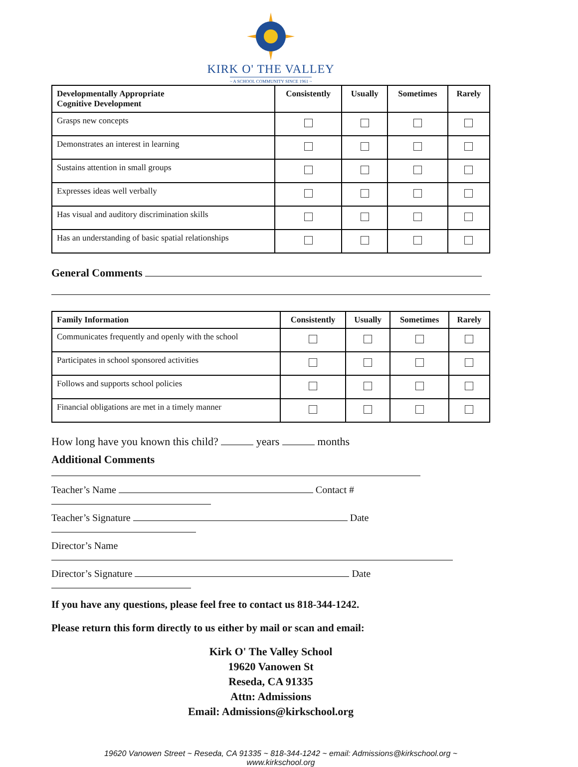KIRK O' THE VALLEY
~ A SCHOOL COMMUNITY SINCE 1961 ~
| Developmentally Appropriate Cognitive Development | Consistently | Usually | Sometimes | Rarely |
| --- | --- | --- | --- | --- |
| Grasps new concepts | | | | |
| Demonstrates an interest in learning | | | | |
| Sustains attention in small groups | | | | |
| Expresses ideas well verbally | | | | |
| Has visual and auditory discrimination skills | | | | |
| Has an understanding of basic spatial relationships | | | | |
General Comments
| Family Information | Consistently | Usually | Sometimes | Rarely |
| --- | --- | --- | --- | --- |
| Communicates frequently and openly with the school | | | | |
| Participates in school sponsored activities | | | | |
| Follows and supports school policies | | | | |
| Financial obligations are met in a timely manner | | | | |
How long have you known this child? years months
Additional Comments
Teacher’s Name Contact #
Teacher’s Signature Date
Director’s Name
Director’s Signature Date
If you have any questions, please feel free to contact us 818-344-1242.
Please return this form directly to us either by mail or scan and email:
Kirk O' The Valley School
19620 Vanowen St
Reseda, CA 91335
Attn: Admissions
Email: Admissions@kirkschool.org
19620 Vanowen Street ~ Reseda, CA 91335 ~ 818-344-1242 ~ email: Admissions@kirkschool.org ~ www.kirkschool.org